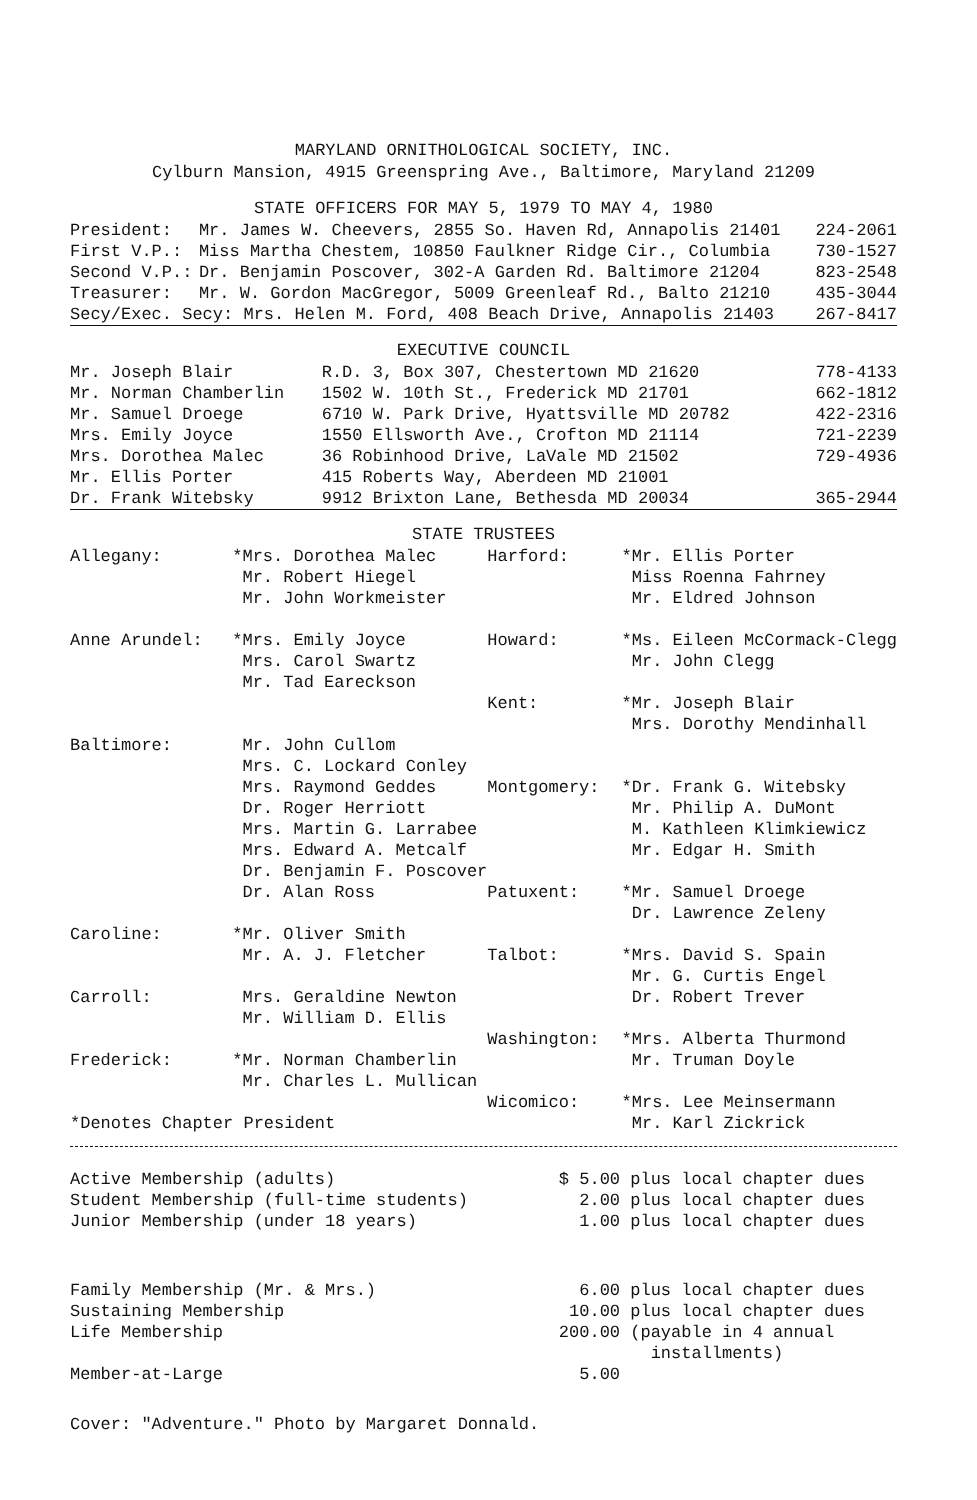MARYLAND ORNITHOLOGICAL SOCIETY, INC.
Cylburn Mansion, 4915 Greenspring Ave., Baltimore, Maryland 21209
STATE OFFICERS FOR MAY 5, 1979 TO MAY 4, 1980
| President: | Mr. James W. Cheevers, 2855 So. Haven Rd, Annapolis 21401 | 224-2061 |
| First V.P.: | Miss Martha Chestem, 10850 Faulkner Ridge Cir., Columbia | 730-1527 |
| Second V.P.: | Dr. Benjamin Poscover, 302-A Garden Rd. Baltimore 21204 | 823-2548 |
| Treasurer: | Mr. W. Gordon MacGregor, 5009 Greenleaf Rd., Balto 21210 | 435-3044 |
| Secy/Exec. Secy: Mrs. Helen M. Ford, 408 Beach Drive, Annapolis 21403 | | 267-8417 |
EXECUTIVE COUNCIL
| Mr. Joseph Blair | R.D. 3, Box 307, Chestertown MD 21620 | 778-4133 |
| Mr. Norman Chamberlin | 1502 W. 10th St., Frederick MD 21701 | 662-1812 |
| Mr. Samuel Droege | 6710 W. Park Drive, Hyattsville MD 20782 | 422-2316 |
| Mrs. Emily Joyce | 1550 Ellsworth Ave., Crofton MD 21114 | 721-2239 |
| Mrs. Dorothea Malec | 36 Robinhood Drive, LaVale MD 21502 | 729-4936 |
| Mr. Ellis Porter | 415 Roberts Way, Aberdeen MD 21001 | |
| Dr. Frank Witebsky | 9912 Brixton Lane, Bethesda MD 20034 | 365-2944 |
STATE TRUSTEES
| Allegany: | *Mrs. Dorothea Malec Mr. Robert Hiegel Mr. John Workmeister | Harford: | *Mr. Ellis Porter Miss Roenna Fahrney Mr. Eldred Johnson |
| Anne Arundel: | *Mrs. Emily Joyce Mrs. Carol Swartz Mr. Tad Eareckson | Howard: | *Ms. Eileen McCormack-Clegg Mr. John Clegg |
| | | Kent: | *Mr. Joseph Blair Mrs. Dorothy Mendinhall |
| Baltimore: | Mr. John Cullom Mrs. C. Lockard Conley Mrs. Raymond Geddes Dr. Roger Herriott Mrs. Martin G. Larrabee Mrs. Edward A. Metcalf Dr. Benjamin F. Poscover Dr. Alan Ross | Montgomery: Patuxent: | *Dr. Frank G. Witebsky Mr. Philip A. DuMont M. Kathleen Klimkiewicz Mr. Edgar H. Smith *Mr. Samuel Droege Dr. Lawrence Zeleny |
| Caroline: | *Mr. Oliver Smith Mr. A. J. Fletcher | Talbot: | *Mrs. David S. Spain Mr. G. Curtis Engel |
| Carroll: | Mrs. Geraldine Newton Mr. William D. Ellis | Washington: | Dr. Robert Trever *Mrs. Alberta Thurmond |
| Frederick: | *Mr. Norman Chamberlin Mr. Charles L. Mullican | | Mr. Truman Doyle |
| *Denotes Chapter President | | Wicomico: | *Mrs. Lee Meinsermann Mr. Karl Zickrick |
| Active Membership (adults) | $ 5.00 | plus local chapter dues |
| Student Membership (full-time students) | 2.00 | plus local chapter dues |
| Junior Membership (under 18 years) | 1.00 | plus local chapter dues |
| Family Membership (Mr. & Mrs.) | 6.00 | plus local chapter dues |
| Sustaining Membership | 10.00 | plus local chapter dues |
| Life Membership | 200.00 | (payable in 4 annual installments) |
| Member-at-Large | 5.00 | |
Cover: "Adventure." Photo by Margaret Donnald.